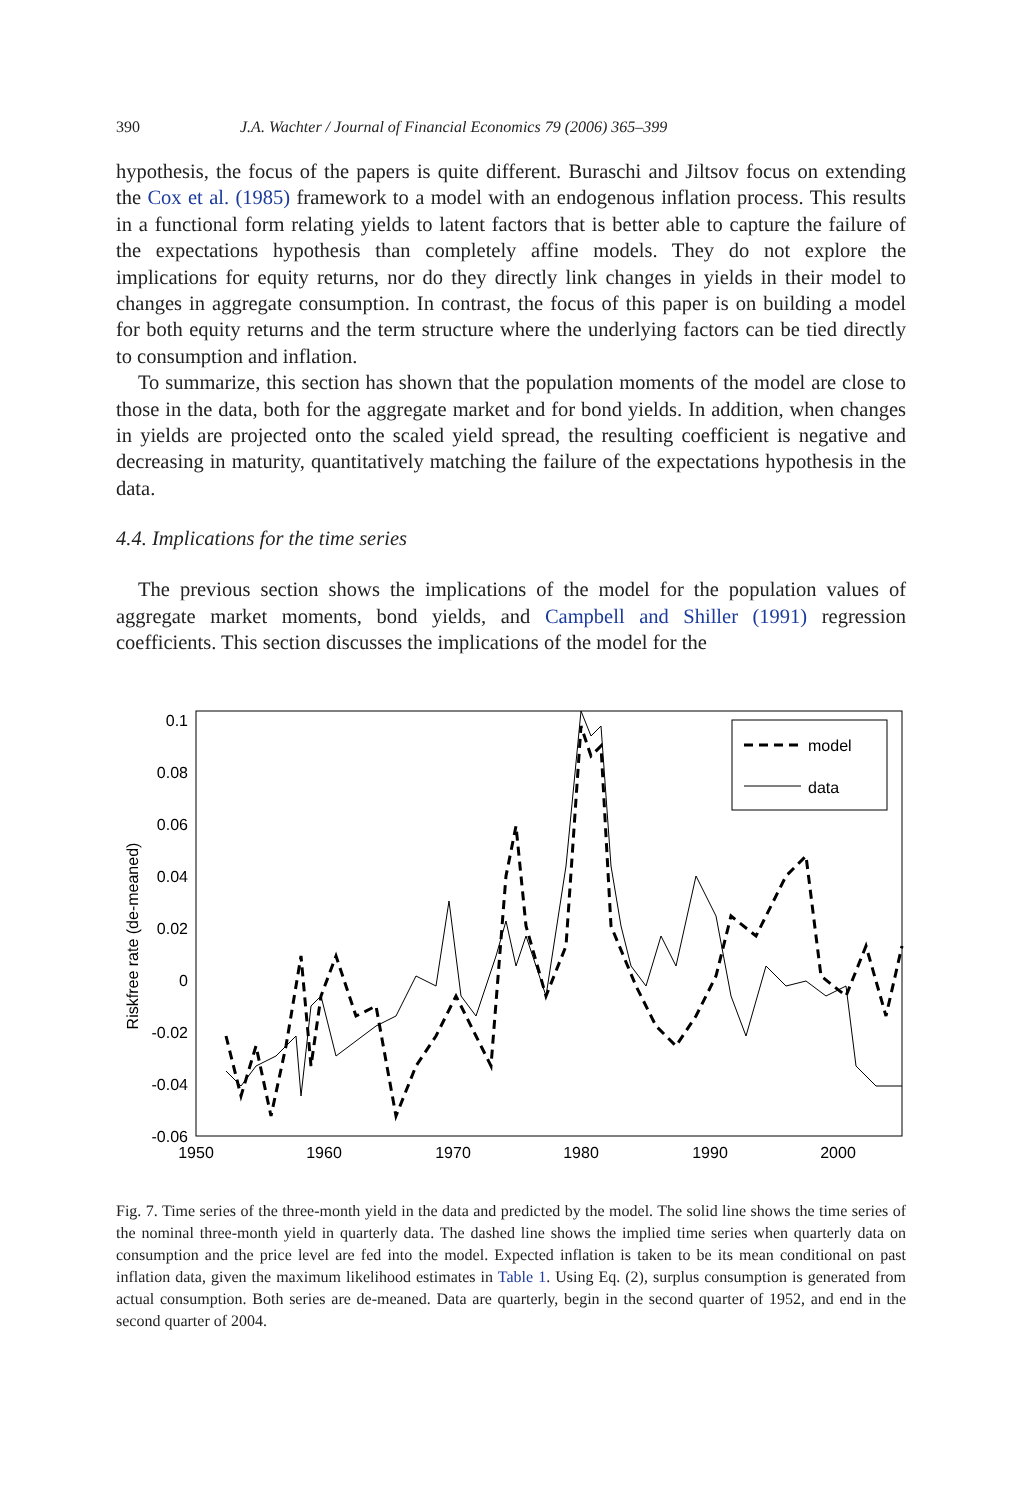390 J.A. Wachter / Journal of Financial Economics 79 (2006) 365–399
hypothesis, the focus of the papers is quite different. Buraschi and Jiltsov focus on extending the Cox et al. (1985) framework to a model with an endogenous inflation process. This results in a functional form relating yields to latent factors that is better able to capture the failure of the expectations hypothesis than completely affine models. They do not explore the implications for equity returns, nor do they directly link changes in yields in their model to changes in aggregate consumption. In contrast, the focus of this paper is on building a model for both equity returns and the term structure where the underlying factors can be tied directly to consumption and inflation.
To summarize, this section has shown that the population moments of the model are close to those in the data, both for the aggregate market and for bond yields. In addition, when changes in yields are projected onto the scaled yield spread, the resulting coefficient is negative and decreasing in maturity, quantitatively matching the failure of the expectations hypothesis in the data.
4.4. Implications for the time series
The previous section shows the implications of the model for the population values of aggregate market moments, bond yields, and Campbell and Shiller (1991) regression coefficients. This section discusses the implications of the model for the
Riskfree rate (de-meaned)
0.1
0.08
0.06
0.04
0.02
0
-0.02
-0.04
-0.06
1950
1960
1970
1980
1990
2000
model
data
Fig. 7. Time series of the three-month yield in the data and predicted by the model. The solid line shows the time series of the nominal three-month yield in quarterly data. The dashed line shows the implied time series when quarterly data on consumption and the price level are fed into the model. Expected inflation is taken to be its mean conditional on past inflation data, given the maximum likelihood estimates in Table 1. Using Eq. (2), surplus consumption is generated from actual consumption. Both series are de-meaned. Data are quarterly, begin in the second quarter of 1952, and end in the second quarter of 2004.